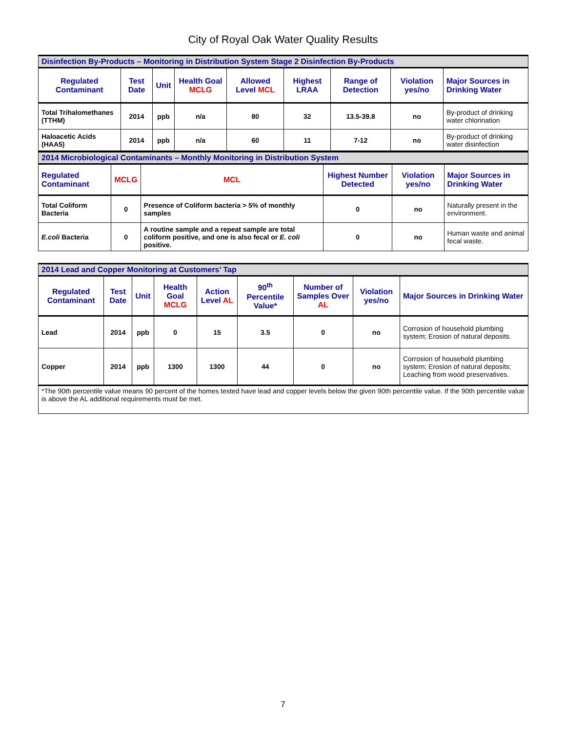City of Royal Oak Water Quality Results
| Disinfection By-Products – Monitoring in Distribution System Stage 2 Disinfection By-Products | | | | | | | | |
| Regulated Contaminant | Test Date | Unit | Health Goal MCLG | Allowed Level MCL | Highest LRAA | Range of Detection | Violation yes/no | Major Sources in Drinking Water |
| Total Trihalomethanes (TTHM) | 2014 | ppb | n/a | 80 | 32 | 13.5-39.8 | no | By-product of drinking water chlorination |
| Haloacetic Acids (HAA5) | 2014 | ppb | n/a | 60 | 11 | 7-12 | no | By-product of drinking water disinfection |
| 2014 Microbiological Contaminants – Monthly Monitoring in Distribution System | | | | | |
| Regulated Contaminant | MCLG | MCL | Highest Number Detected | Violation yes/no | Major Sources in Drinking Water |
| Total Coliform Bacteria | 0 | Presence of Coliform bacteria > 5% of monthly samples | 0 | no | Naturally present in the environment. |
| E.coli Bacteria | 0 | A routine sample and a repeat sample are total coliform positive, and one is also fecal or E. coli positive. | 0 | no | Human waste and animal fecal waste. |
| 2014 Lead and Copper Monitoring at Customers’ Tap | | | | | | | | |
| Regulated Contaminant | Test Date | Unit | Health Goal MCLG | Action Level AL | 90<sup>th</sup> Percentile Value* | Number of Samples Over AL | Violation yes/no | Major Sources in Drinking Water |
| Lead | 2014 | ppb | 0 | 15 | 3.5 | 0 | no | Corrosion of household plumbing system; Erosion of natural deposits. |
| Copper | 2014 | ppb | 1300 | 1300 | 44 | 0 | no | Corrosion of household plumbing system; Erosion of natural deposits; Leaching from wood preservatives. |
| *The 90th percentile value means 90 percent of the homes tested have lead and copper levels below the given 90th percentile value. If the 90th percentile value is above the AL additional requirements must be met. | | | | | | | | |
7